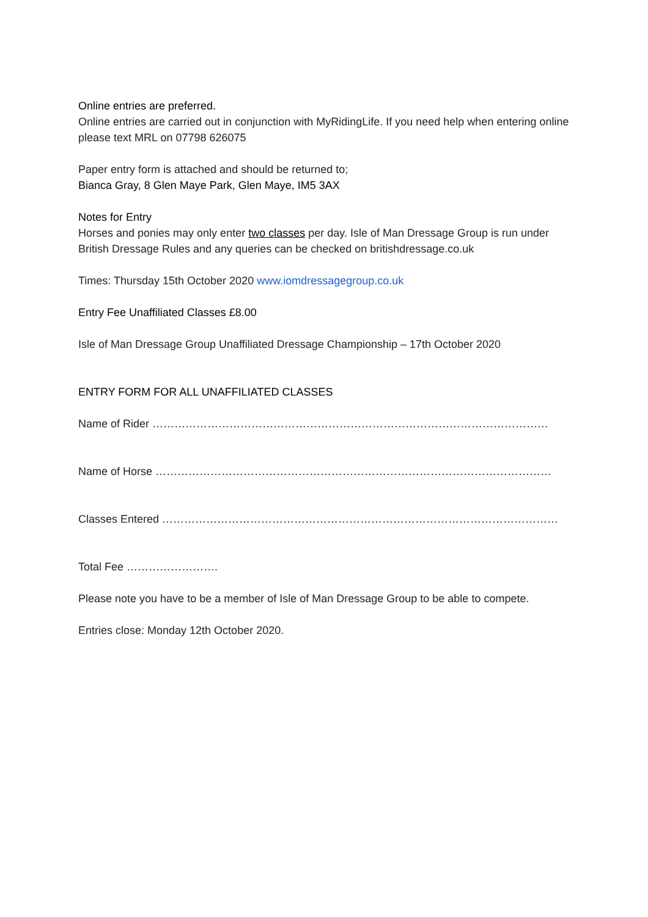Online entries are preferred.
Online entries are carried out in conjunction with MyRidingLife. If you need help when entering online please text MRL on 07798 626075
Paper entry form is attached and should be returned to;
Bianca Gray, 8 Glen Maye Park, Glen Maye, IM5 3AX
Notes for Entry
Horses and ponies may only enter two classes per day. Isle of Man Dressage Group is run under British Dressage Rules and any queries can be checked on britishdressage.co.uk
Times: Thursday 15th October 2020 www.iomdressagegroup.co.uk
Entry Fee Unaffiliated Classes £8.00
Isle of Man Dressage Group Unaffiliated Dressage Championship – 17th October 2020
ENTRY FORM FOR ALL UNAFFILIATED CLASSES
Name of Rider ………………………………………………………………………………………………
Name of Horse ………………………………………………………………………………………………
Classes Entered ………………………………………………………………………………………………
Total Fee …………………….
Please note you have to be a member of Isle of Man Dressage Group to be able to compete.
Entries close: Monday 12th October 2020.